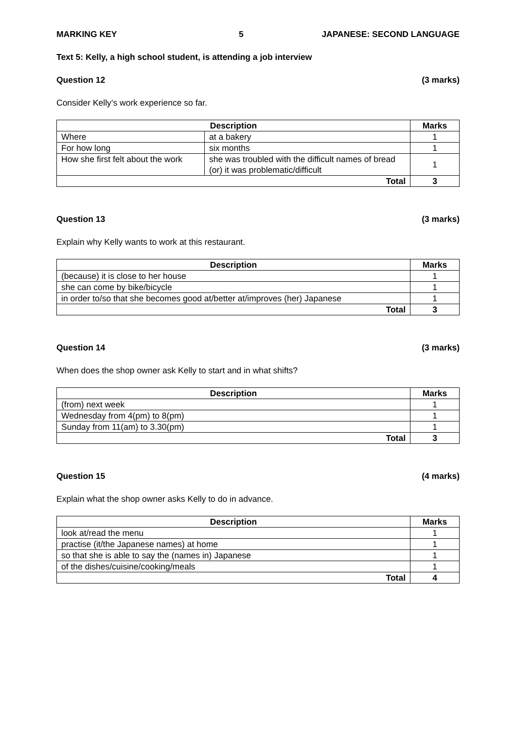MARKING KEY 5 JAPANESE: SECOND LANGUAGE
Text 5: Kelly, a high school student, is attending a job interview
Question 12 (3 marks)
Consider Kelly’s work experience so far.
| Description | | Marks |
| --- | --- | --- |
| Where | at a bakery | 1 |
| For how long | six months | 1 |
| How she first felt about the work | she was troubled with the difficult names of bread (or) it was problematic/difficult | 1 |
| Total | | 3 |
Question 13 (3 marks)
Explain why Kelly wants to work at this restaurant.
| Description | Marks |
| --- | --- |
| (because) it is close to her house | 1 |
| she can come by bike/bicycle | 1 |
| in order to/so that she becomes good at/better at/improves (her) Japanese | 1 |
| Total | 3 |
Question 14 (3 marks)
When does the shop owner ask Kelly to start and in what shifts?
| Description | Marks |
| --- | --- |
| (from) next week | 1 |
| Wednesday from 4(pm) to 8(pm) | 1 |
| Sunday from 11(am) to 3.30(pm) | 1 |
| Total | 3 |
Question 15 (4 marks)
Explain what the shop owner asks Kelly to do in advance.
| Description | Marks |
| --- | --- |
| look at/read the menu | 1 |
| practise (it/the Japanese names) at home | 1 |
| so that she is able to say the (names in) Japanese | 1 |
| of the dishes/cuisine/cooking/meals | 1 |
| Total | 4 |